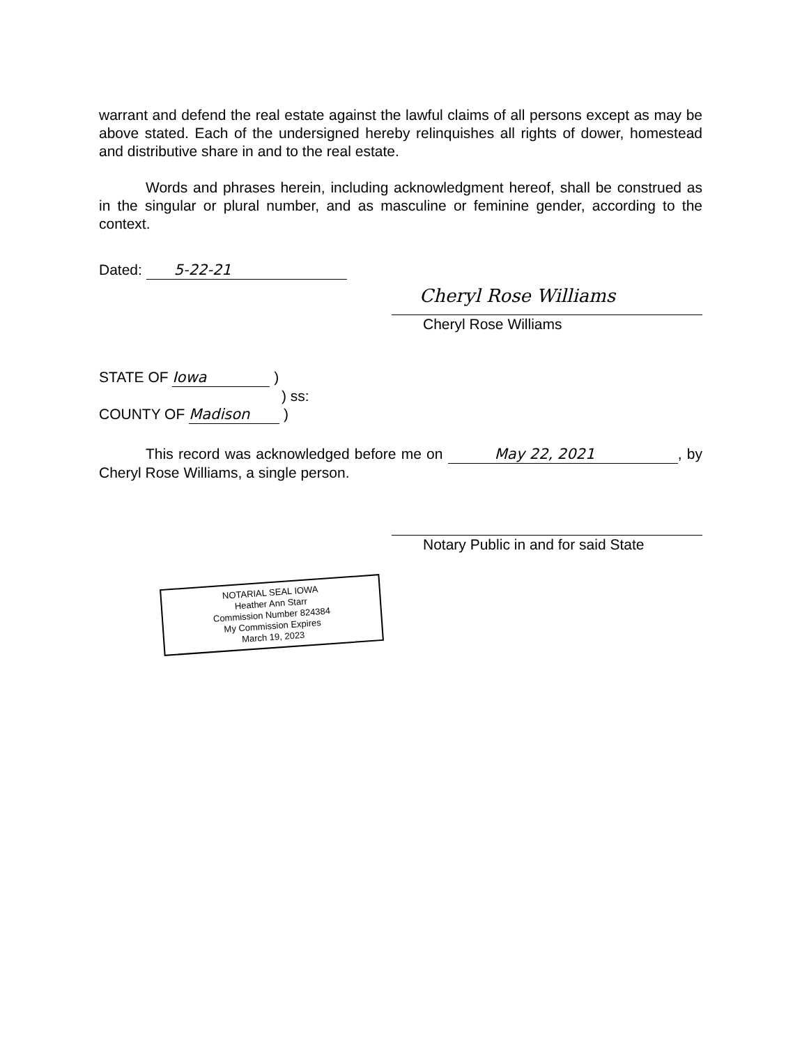warrant and defend the real estate against the lawful claims of all persons except as may be above stated. Each of the undersigned hereby relinquishes all rights of dower, homestead and distributive share in and to the real estate.
Words and phrases herein, including acknowledgment hereof, shall be construed as in the singular or plural number, and as masculine or feminine gender, according to the context.
Dated: 5-22-21
Cheryl Rose Williams
Cheryl Rose Williams
STATE OF Iowa )
) ss:
COUNTY OF Madison )
This record was acknowledged before me on May 22, 2021, by Cheryl Rose Williams, a single person.
Notary Public in and for said State
NOTARIAL SEAL IOWA
Heather Ann Starr
Commission Number 824384
My Commission Expires
March 19, 2023